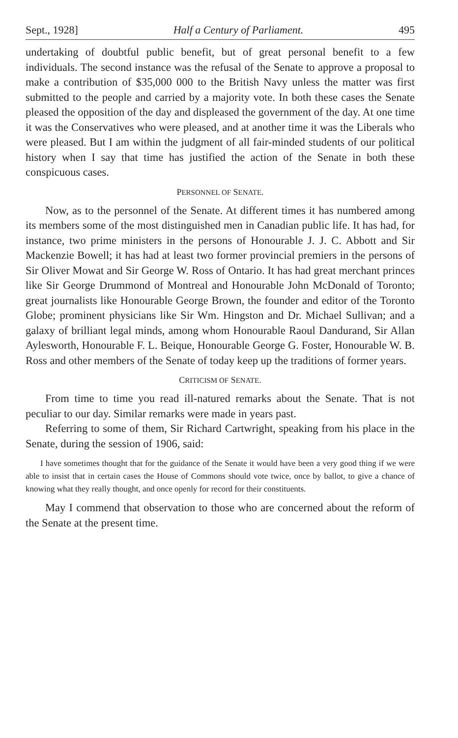Sept., 1928] Half a Century of Parliament. 495
undertaking of doubtful public benefit, but of great personal benefit to a few individuals. The second instance was the refusal of the Senate to approve a proposal to make a contribution of $35,000 000 to the British Navy unless the matter was first submitted to the people and carried by a majority vote. In both these cases the Senate pleased the opposition of the day and displeased the government of the day. At one time it was the Conservatives who were pleased, and at another time it was the Liberals who were pleased. But I am within the judgment of all fair-minded students of our political history when I say that time has justified the action of the Senate in both these conspicuous cases.
PERSONNEL OF SENATE.
Now, as to the personnel of the Senate. At different times it has numbered among its members some of the most distinguished men in Canadian public life. It has had, for instance, two prime ministers in the persons of Honourable J. J. C. Abbott and Sir Mackenzie Bowell; it has had at least two former provincial premiers in the persons of Sir Oliver Mowat and Sir George W. Ross of Ontario. It has had great merchant princes like Sir George Drummond of Montreal and Honourable John McDonald of Toronto; great journalists like Honourable George Brown, the founder and editor of the Toronto Globe; prominent physicians like Sir Wm. Hingston and Dr. Michael Sullivan; and a galaxy of brilliant legal minds, among whom Honourable Raoul Dandurand, Sir Allan Aylesworth, Honourable F. L. Beique, Honourable George G. Foster, Honourable W. B. Ross and other members of the Senate of today keep up the traditions of former years.
CRITICISM OF SENATE.
From time to time you read ill-natured remarks about the Senate. That is not peculiar to our day. Similar remarks were made in years past.
Referring to some of them, Sir Richard Cartwright, speaking from his place in the Senate, during the session of 1906, said:
I have sometimes thought that for the guidance of the Senate it would have been a very good thing if we were able to insist that in certain cases the House of Commons should vote twice, once by ballot, to give a chance of knowing what they really thought, and once openly for record for their constituents.
May I commend that observation to those who are concerned about the reform of the Senate at the present time.